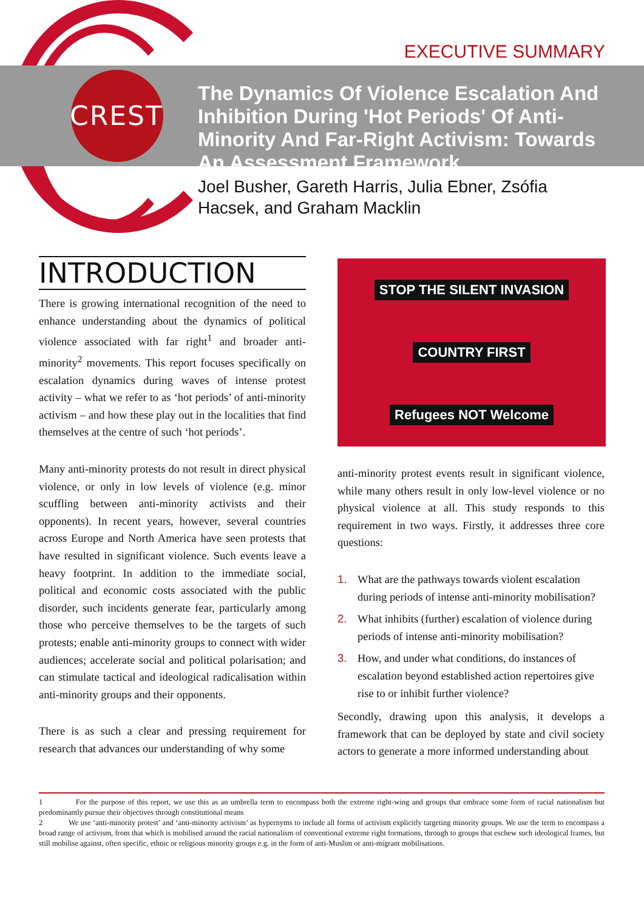CREST
EXECUTIVE SUMMARY
The Dynamics Of Violence Escalation And Inhibition During 'Hot Periods' Of Anti-Minority And Far-Right Activism: Towards An Assessment Framework
Joel Busher, Gareth Harris, Julia Ebner, Zsófia Hacsek, and Graham Macklin
INTRODUCTION
There is growing international recognition of the need to enhance understanding about the dynamics of political violence associated with far right<sup>1</sup> and broader anti-minority<sup>2</sup> movements. This report focuses specifically on escalation dynamics during waves of intense protest activity – what we refer to as ‘hot periods’ of anti-minority activism – and how these play out in the localities that find themselves at the centre of such ‘hot periods’.
Many anti-minority protests do not result in direct physical violence, or only in low levels of violence (e.g. minor scuffling between anti-minority activists and their opponents). In recent years, however, several countries across Europe and North America have seen protests that have resulted in significant violence. Such events leave a heavy footprint. In addition to the immediate social, political and economic costs associated with the public disorder, such incidents generate fear, particularly among those who perceive themselves to be the targets of such protests; enable anti-minority groups to connect with wider audiences; accelerate social and political polarisation; and can stimulate tactical and ideological radicalisation within anti-minority groups and their opponents.
There is as such a clear and pressing requirement for research that advances our understanding of why some
STOP THE SILENT INVASION
COUNTRY FIRST
Refugees NOT Welcome
anti-minority protest events result in significant violence, while many others result in only low-level violence or no physical violence at all. This study responds to this requirement in two ways. Firstly, it addresses three core questions:
1. What are the pathways towards violent escalation during periods of intense anti-minority mobilisation?
2. What inhibits (further) escalation of violence during periods of intense anti-minority mobilisation?
3. How, and under what conditions, do instances of escalation beyond established action repertoires give rise to or inhibit further violence?
Secondly, drawing upon this analysis, it develops a framework that can be deployed by state and civil society actors to generate a more informed understanding about
1 For the purpose of this report, we use this as an umbrella term to encompass both the extreme right-wing and groups that embrace some form of racial nationalism but predominantly pursue their objectives through constitutional means
2 We use ‘anti-minority protest’ and ‘anti-minority activism’ as hypernyms to include all forms of activism explicitly targeting minority groups. We use the term to encompass a broad range of activism, from that which is mobilised around the racial nationalism of conventional extreme right formations, through to groups that eschew such ideological frames, but still mobilise against, often specific, ethnic or religious minority groups e.g. in the form of anti-Muslim or anti-migrant mobilisations.